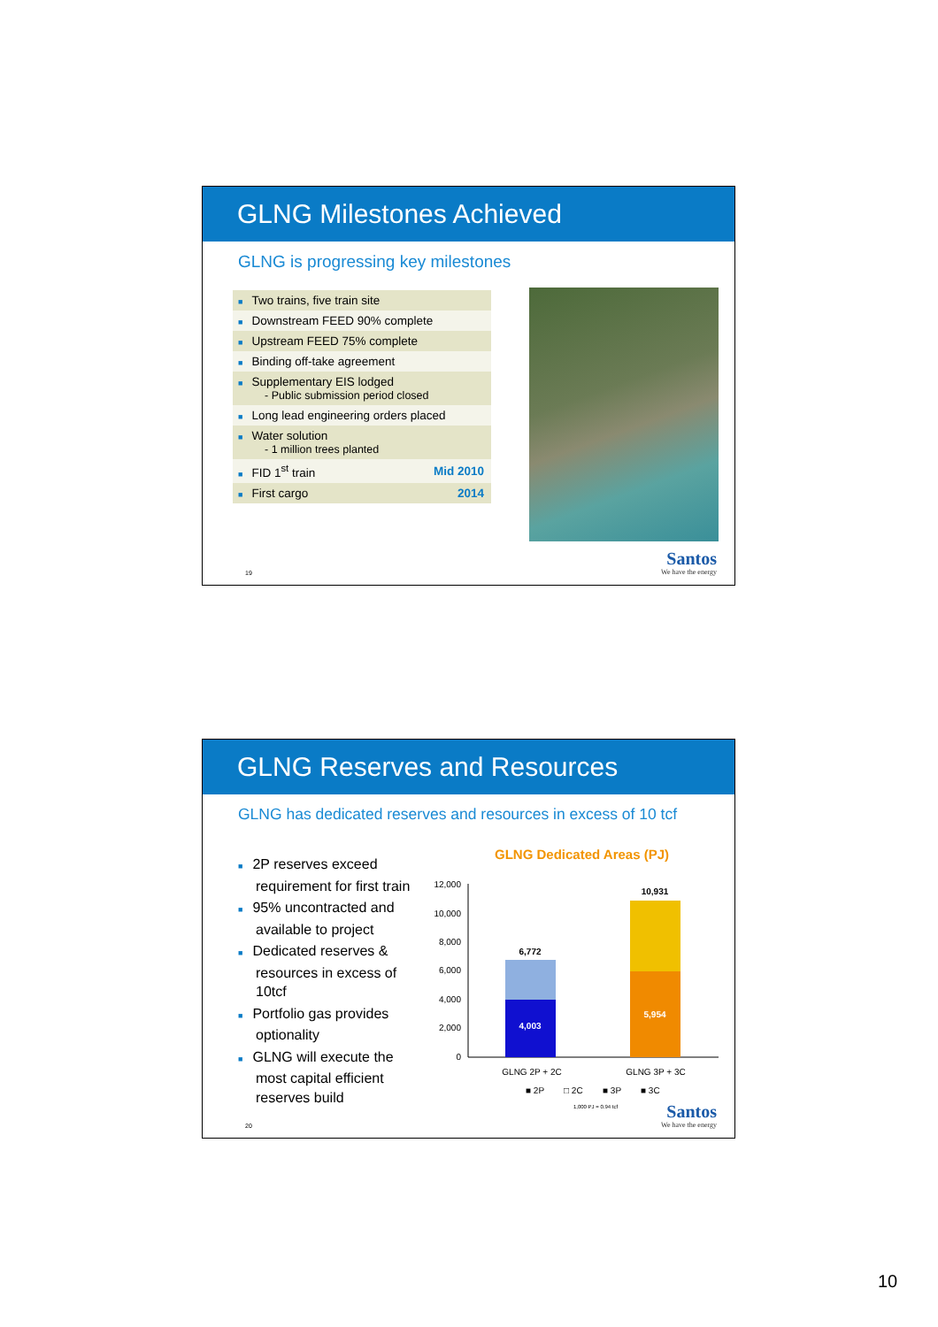GLNG Milestones Achieved
GLNG is progressing key milestones
| ■ Two trains, five train site | |
| ■ Downstream FEED 90% complete | |
| ■ Upstream FEED 75% complete | |
| ■ Binding off-take agreement | |
| ■ Supplementary EIS lodged - Public submission period closed | |
| ■ Long lead engineering orders placed | |
| ■ Water solution - 1 million trees planted | |
| ■ FID 1<sup>st</sup> train | Mid 2010 |
| ■ First cargo | 2014 |
19 Santos
We have the energy
GLNG Reserves and Resources
GLNG has dedicated reserves and resources in excess of 10 tcf
■ 2P reserves exceed requirement for first train
■ 95% uncontracted and available to project
■ Dedicated reserves & resources in excess of 10tcf
■ Portfolio gas provides optionality
■ GLNG will execute the most capital efficient reserves build
GLNG Dedicated Areas (PJ)
12,000
10,000
8,000
6,000
4,000
2,000
0
6,772
4,003
10,931
5,954
GLNG 2P + 2C
GLNG 3P + 3C
■ 2P
□ 2C
■ 3P
■ 3C
1,000 PJ = 0.94 tcf
20 Santos
We have the energy
10